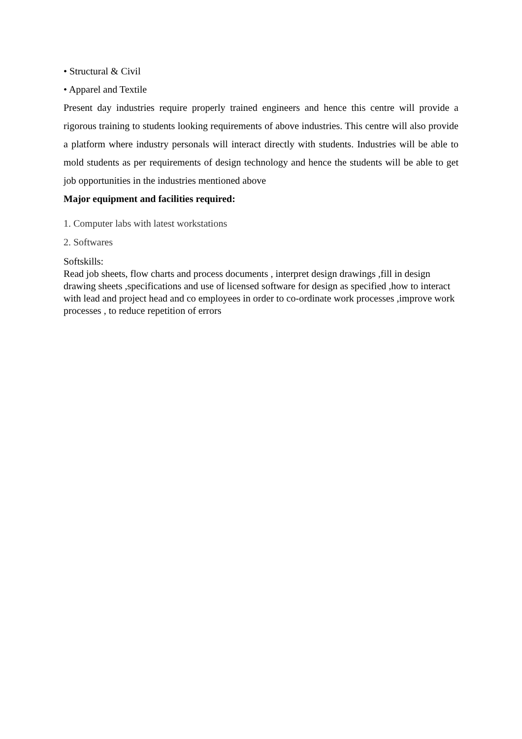• Structural & Civil
• Apparel and Textile
Present day industries require properly trained engineers and hence this centre will provide a rigorous training to students looking requirements of above industries. This centre will also provide a platform where industry personals will interact directly with students. Industries will be able to mold students as per requirements of design technology and hence the students will be able to get job opportunities in the industries mentioned above
Major equipment and facilities required:
1. Computer labs with latest workstations
2. Softwares
Softskills:
Read job sheets, flow charts and process documents , interpret design drawings ,fill in design drawing sheets ,specifications and use of licensed software for design as specified ,how to interact with lead and project head and co employees in order to co-ordinate work processes ,improve work processes , to reduce repetition of errors